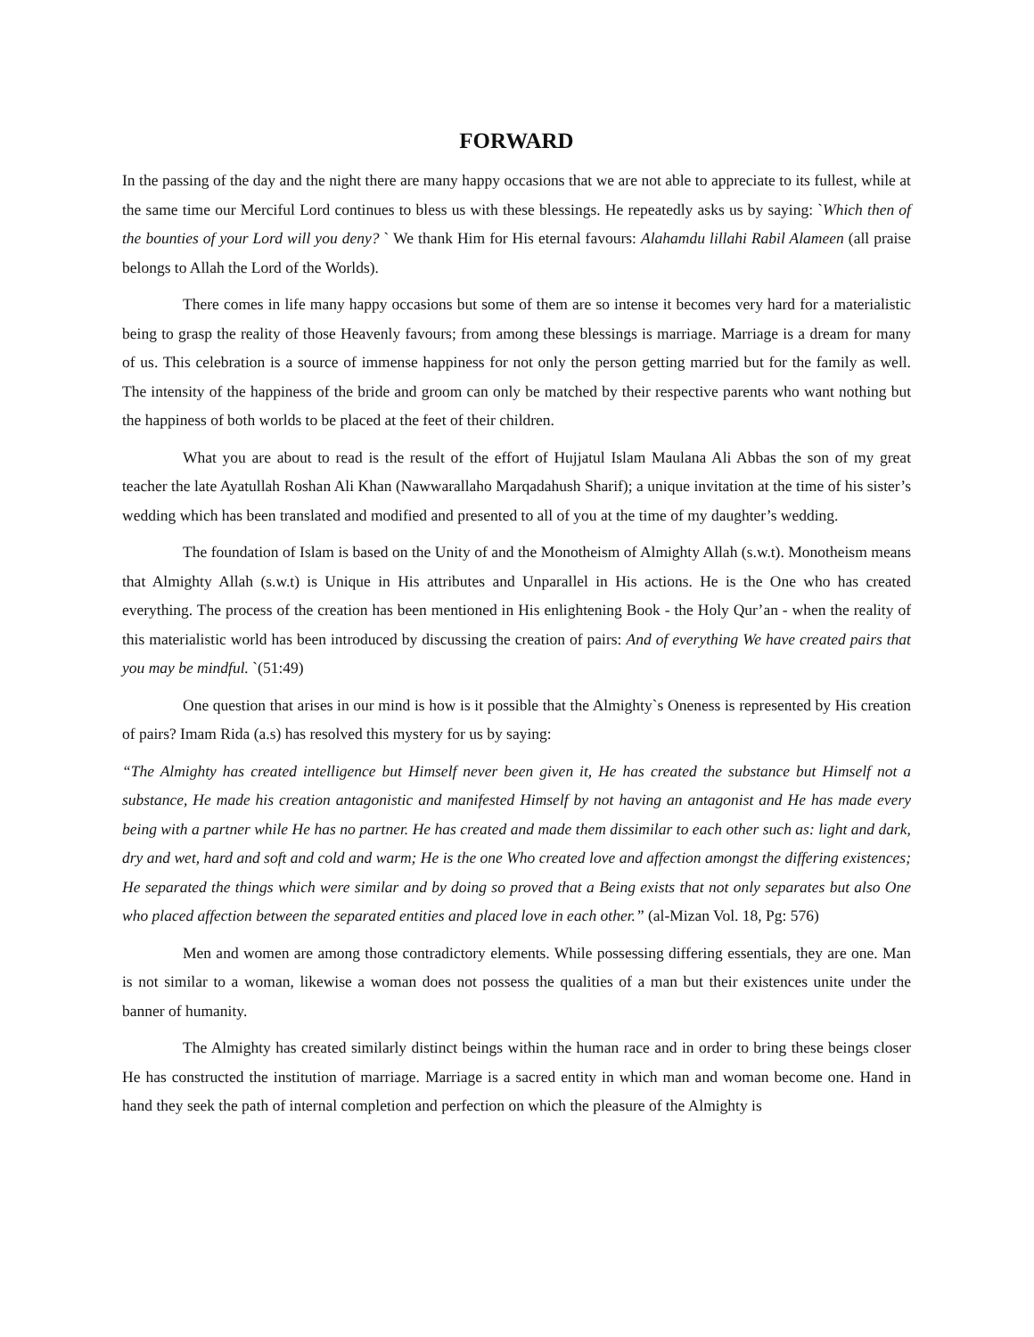FORWARD
In the passing of the day and the night there are many happy occasions that we are not able to appreciate to its fullest, while at the same time our Merciful Lord continues to bless us with these blessings. He repeatedly asks us by saying: `Which then of the bounties of your Lord will you deny? ` We thank Him for His eternal favours: Alahamdu lillahi Rabil Alameen (all praise belongs to Allah the Lord of the Worlds).
There comes in life many happy occasions but some of them are so intense it becomes very hard for a materialistic being to grasp the reality of those Heavenly favours; from among these blessings is marriage. Marriage is a dream for many of us. This celebration is a source of immense happiness for not only the person getting married but for the family as well. The intensity of the happiness of the bride and groom can only be matched by their respective parents who want nothing but the happiness of both worlds to be placed at the feet of their children.
What you are about to read is the result of the effort of Hujjatul Islam Maulana Ali Abbas the son of my great teacher the late Ayatullah Roshan Ali Khan (Nawwarallaho Marqadahush Sharif); a unique invitation at the time of his sister’s wedding which has been translated and modified and presented to all of you at the time of my daughter’s wedding.
The foundation of Islam is based on the Unity of and the Monotheism of Almighty Allah (s.w.t). Monotheism means that Almighty Allah (s.w.t) is Unique in His attributes and Unparallel in His actions. He is the One who has created everything. The process of the creation has been mentioned in His enlightening Book - the Holy Qur’an - when the reality of this materialistic world has been introduced by discussing the creation of pairs: And of everything We have created pairs that you may be mindful. `(51:49)
One question that arises in our mind is how is it possible that the Almighty`s Oneness is represented by His creation of pairs? Imam Rida (a.s) has resolved this mystery for us by saying:
“The Almighty has created intelligence but Himself never been given it, He has created the substance but Himself not a substance, He made his creation antagonistic and manifested Himself by not having an antagonist and He has made every being with a partner while He has no partner. He has created and made them dissimilar to each other such as: light and dark, dry and wet, hard and soft and cold and warm; He is the one Who created love and affection amongst the differing existences; He separated the things which were similar and by doing so proved that a Being exists that not only separates but also One who placed affection between the separated entities and placed love in each other.” (al-Mizan Vol. 18, Pg: 576)
Men and women are among those contradictory elements. While possessing differing essentials, they are one. Man is not similar to a woman, likewise a woman does not possess the qualities of a man but their existences unite under the banner of humanity.
The Almighty has created similarly distinct beings within the human race and in order to bring these beings closer He has constructed the institution of marriage. Marriage is a sacred entity in which man and woman become one. Hand in hand they seek the path of internal completion and perfection on which the pleasure of the Almighty is